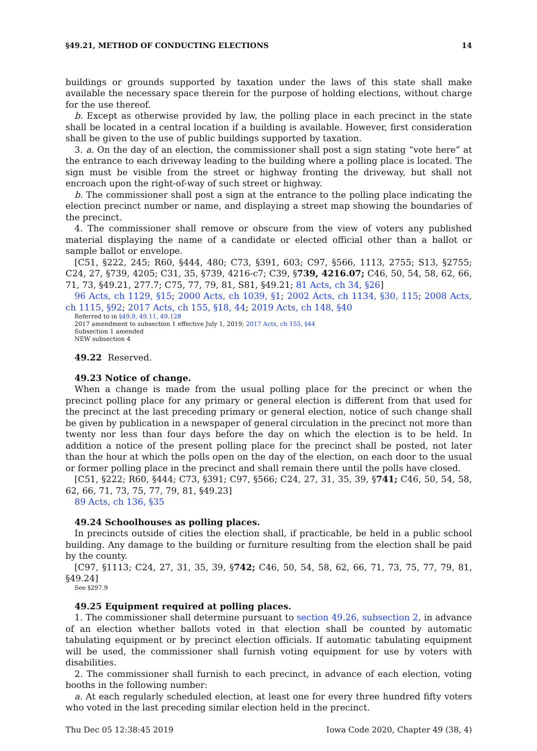§49.21, METHOD OF CONDUCTING ELECTIONS 14
buildings or grounds supported by taxation under the laws of this state shall make available the necessary space therein for the purpose of holding elections, without charge for the use thereof.
b. Except as otherwise provided by law, the polling place in each precinct in the state shall be located in a central location if a building is available. However, first consideration shall be given to the use of public buildings supported by taxation.
3. a. On the day of an election, the commissioner shall post a sign stating “vote here” at the entrance to each driveway leading to the building where a polling place is located. The sign must be visible from the street or highway fronting the driveway, but shall not encroach upon the right-of-way of such street or highway.
b. The commissioner shall post a sign at the entrance to the polling place indicating the election precinct number or name, and displaying a street map showing the boundaries of the precinct.
4. The commissioner shall remove or obscure from the view of voters any published material displaying the name of a candidate or elected official other than a ballot or sample ballot or envelope.
[C51, §222, 245; R60, §444, 480; C73, §391, 603; C97, §566, 1113, 2755; S13, §2755; C24, 27, §739, 4205; C31, 35, §739, 4216-c7; C39, §739, 4216.07; C46, 50, 54, 58, 62, 66, 71, 73, §49.21, 277.7; C75, 77, 79, 81, S81, §49.21; 81 Acts, ch 34, §26]
96 Acts, ch 1129, §15; 2000 Acts, ch 1039, §1; 2002 Acts, ch 1134, §30, 115; 2008 Acts, ch 1115, §92; 2017 Acts, ch 155, §18, 44; 2019 Acts, ch 148, §40
Referred to in §49.9, 49.11, 49.128
2017 amendment to subsection 1 effective July 1, 2019; 2017 Acts, ch 155, §44
Subsection 1 amended
NEW subsection 4
49.22 Reserved.
49.23 Notice of change.
When a change is made from the usual polling place for the precinct or when the precinct polling place for any primary or general election is different from that used for the precinct at the last preceding primary or general election, notice of such change shall be given by publication in a newspaper of general circulation in the precinct not more than twenty nor less than four days before the day on which the election is to be held. In addition a notice of the present polling place for the precinct shall be posted, not later than the hour at which the polls open on the day of the election, on each door to the usual or former polling place in the precinct and shall remain there until the polls have closed.
[C51, §222; R60, §444; C73, §391; C97, §566; C24, 27, 31, 35, 39, §741; C46, 50, 54, 58, 62, 66, 71, 73, 75, 77, 79, 81, §49.23]
89 Acts, ch 136, §35
49.24 Schoolhouses as polling places.
In precincts outside of cities the election shall, if practicable, be held in a public school building. Any damage to the building or furniture resulting from the election shall be paid by the county.
[C97, §1113; C24, 27, 31, 35, 39, §742; C46, 50, 54, 58, 62, 66, 71, 73, 75, 77, 79, 81, §49.24]
See §297.9
49.25 Equipment required at polling places.
1. The commissioner shall determine pursuant to section 49.26, subsection 2, in advance of an election whether ballots voted in that election shall be counted by automatic tabulating equipment or by precinct election officials. If automatic tabulating equipment will be used, the commissioner shall furnish voting equipment for use by voters with disabilities.
2. The commissioner shall furnish to each precinct, in advance of each election, voting booths in the following number:
a. At each regularly scheduled election, at least one for every three hundred fifty voters who voted in the last preceding similar election held in the precinct.
Thu Dec 05 12:38:45 2019 Iowa Code 2020, Chapter 49 (38, 4)